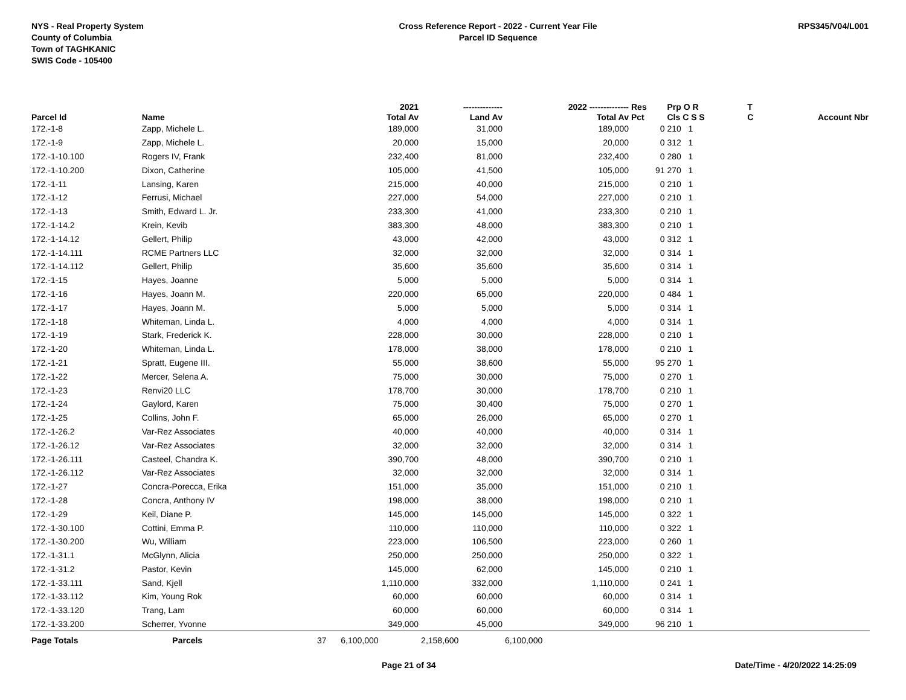NYS - Real Property System
County of Columbia
Town of TAGHKANIC
SWIS Code - 105400
Cross Reference Report - 2022 - Current Year File
Parcel ID Sequence
RPS345/V04/L001
| | | | 2021 | -------------- | 2022 -------------- | Res | Prp O R | T | |
| --- | --- | --- | --- | --- | --- | --- | --- | --- | --- |
| Parcel Id | Name | | Total Av | Land Av | Total Av | Pct | Cls C S S | C | Account Nbr |
| 172.-1-8 | Zapp, Michele L. | | 189,000 | 31,000 | 189,000 | 0 | 210 1 | | |
| 172.-1-9 | Zapp, Michele L. | | 20,000 | 15,000 | 20,000 | 0 | 312 1 | | |
| 172.-1-10.100 | Rogers IV, Frank | | 232,400 | 81,000 | 232,400 | 0 | 280 1 | | |
| 172.-1-10.200 | Dixon, Catherine | | 105,000 | 41,500 | 105,000 | 91 | 270 1 | | |
| 172.-1-11 | Lansing, Karen | | 215,000 | 40,000 | 215,000 | 0 | 210 1 | | |
| 172.-1-12 | Ferrusi, Michael | | 227,000 | 54,000 | 227,000 | 0 | 210 1 | | |
| 172.-1-13 | Smith, Edward L. Jr. | | 233,300 | 41,000 | 233,300 | 0 | 210 1 | | |
| 172.-1-14.2 | Krein, Kevib | | 383,300 | 48,000 | 383,300 | 0 | 210 1 | | |
| 172.-1-14.12 | Gellert, Philip | | 43,000 | 42,000 | 43,000 | 0 | 312 1 | | |
| 172.-1-14.111 | RCME Partners LLC | | 32,000 | 32,000 | 32,000 | 0 | 314 1 | | |
| 172.-1-14.112 | Gellert, Philip | | 35,600 | 35,600 | 35,600 | 0 | 314 1 | | |
| 172.-1-15 | Hayes, Joanne | | 5,000 | 5,000 | 5,000 | 0 | 314 1 | | |
| 172.-1-16 | Hayes, Joann M. | | 220,000 | 65,000 | 220,000 | 0 | 484 1 | | |
| 172.-1-17 | Hayes, Joann M. | | 5,000 | 5,000 | 5,000 | 0 | 314 1 | | |
| 172.-1-18 | Whiteman, Linda L. | | 4,000 | 4,000 | 4,000 | 0 | 314 1 | | |
| 172.-1-19 | Stark, Frederick K. | | 228,000 | 30,000 | 228,000 | 0 | 210 1 | | |
| 172.-1-20 | Whiteman, Linda L. | | 178,000 | 38,000 | 178,000 | 0 | 210 1 | | |
| 172.-1-21 | Spratt, Eugene III. | | 55,000 | 38,600 | 55,000 | 95 | 270 1 | | |
| 172.-1-22 | Mercer, Selena A. | | 75,000 | 30,000 | 75,000 | 0 | 270 1 | | |
| 172.-1-23 | Renvi20 LLC | | 178,700 | 30,000 | 178,700 | 0 | 210 1 | | |
| 172.-1-24 | Gaylord, Karen | | 75,000 | 30,400 | 75,000 | 0 | 270 1 | | |
| 172.-1-25 | Collins, John F. | | 65,000 | 26,000 | 65,000 | 0 | 270 1 | | |
| 172.-1-26.2 | Var-Rez Associates | | 40,000 | 40,000 | 40,000 | 0 | 314 1 | | |
| 172.-1-26.12 | Var-Rez Associates | | 32,000 | 32,000 | 32,000 | 0 | 314 1 | | |
| 172.-1-26.111 | Casteel, Chandra K. | | 390,700 | 48,000 | 390,700 | 0 | 210 1 | | |
| 172.-1-26.112 | Var-Rez Associates | | 32,000 | 32,000 | 32,000 | 0 | 314 1 | | |
| 172.-1-27 | Concra-Porecca, Erika | | 151,000 | 35,000 | 151,000 | 0 | 210 1 | | |
| 172.-1-28 | Concra, Anthony IV | | 198,000 | 38,000 | 198,000 | 0 | 210 1 | | |
| 172.-1-29 | Keil, Diane P. | | 145,000 | 145,000 | 145,000 | 0 | 322 1 | | |
| 172.-1-30.100 | Cottini, Emma P. | | 110,000 | 110,000 | 110,000 | 0 | 322 1 | | |
| 172.-1-30.200 | Wu, William | | 223,000 | 106,500 | 223,000 | 0 | 260 1 | | |
| 172.-1-31.1 | McGlynn, Alicia | | 250,000 | 250,000 | 250,000 | 0 | 322 1 | | |
| 172.-1-31.2 | Pastor, Kevin | | 145,000 | 62,000 | 145,000 | 0 | 210 1 | | |
| 172.-1-33.111 | Sand, Kjell | | 1,110,000 | 332,000 | 1,110,000 | 0 | 241 1 | | |
| 172.-1-33.112 | Kim, Young Rok | | 60,000 | 60,000 | 60,000 | 0 | 314 1 | | |
| 172.-1-33.120 | Trang, Lam | | 60,000 | 60,000 | 60,000 | 0 | 314 1 | | |
| 172.-1-33.200 | Scherrer, Yvonne | | 349,000 | 45,000 | 349,000 | 96 | 210 1 | | |
| Page Totals | Parcels | 37 | 6,100,000 | 2,158,600 | 6,100,000 | | | | |
Page 21 of 34 Date/Time - 4/20/2022 14:25:09